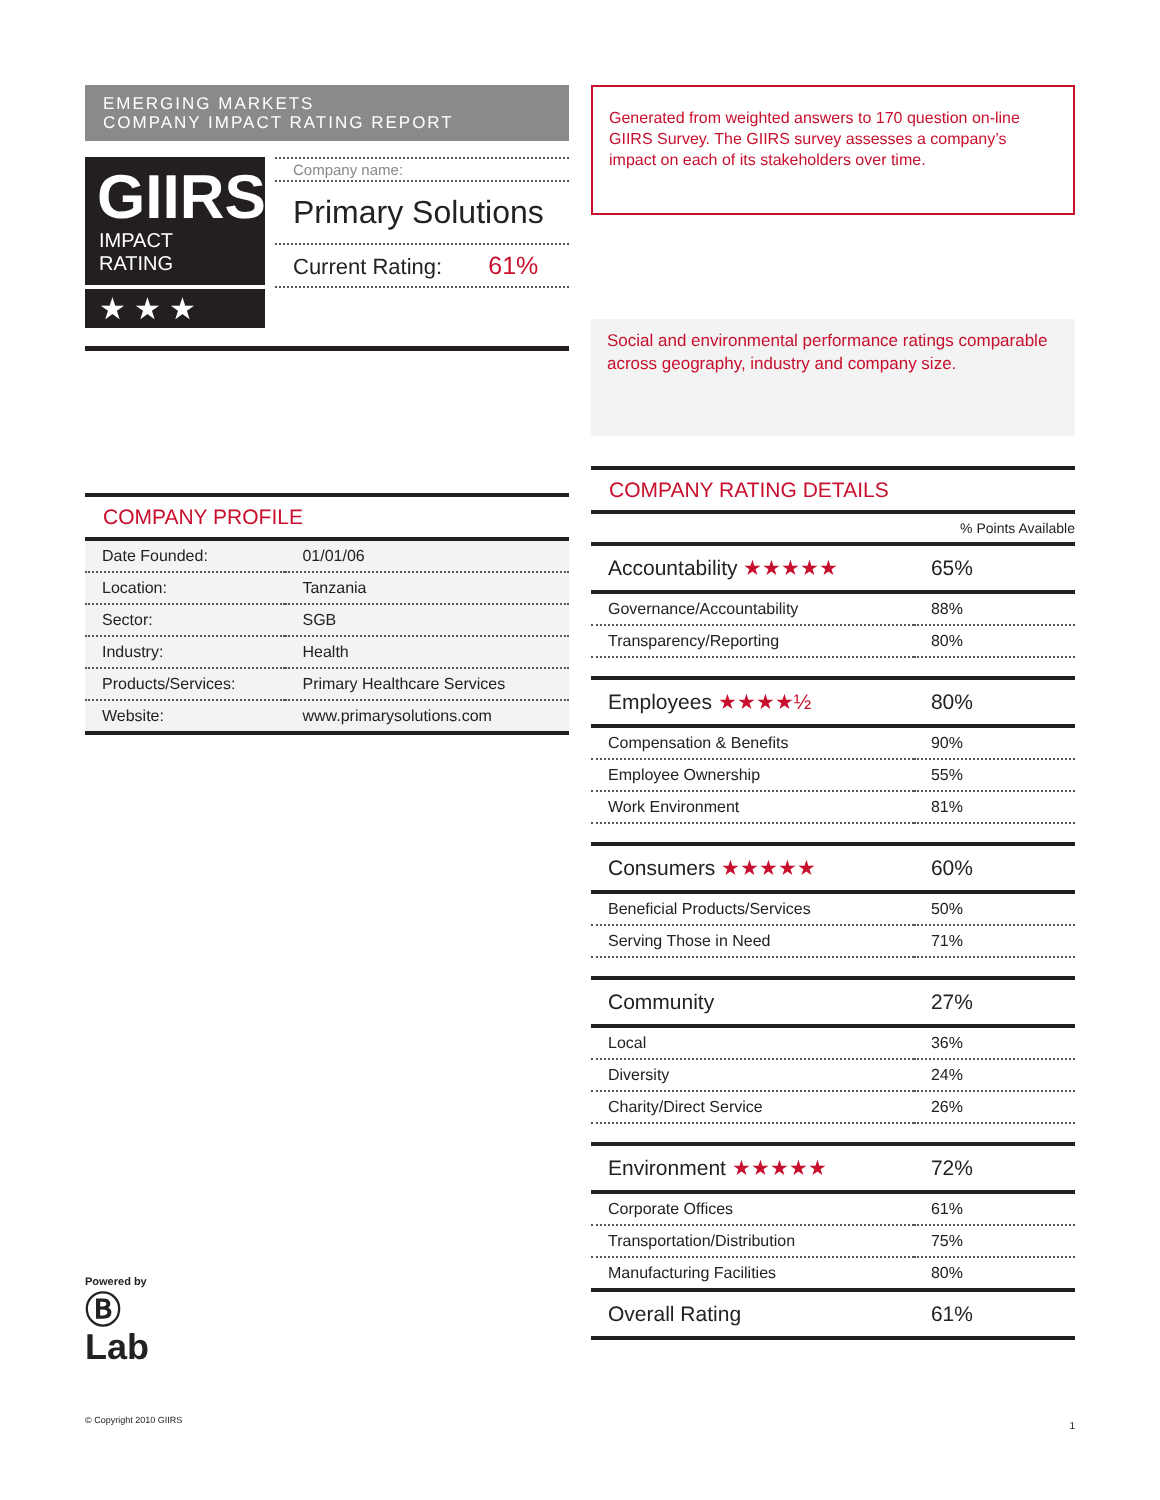EMERGING MARKETS
COMPANY IMPACT RATING REPORT
GIIRS
IMPACT RATING
★★★
Company name:
Primary Solutions
Current Rating: 61%
COMPANY PROFILE
| Date Founded: | 01/01/06 |
| Location: | Tanzania |
| Sector: | SGB |
| Industry: | Health |
| Products/Services: | Primary Healthcare Services |
| Website: | www.primarysolutions.com |
Powered by
Ⓑ
Lab
© Copyright 2010 GIIRS
Generated from weighted answers to 170 question on-line GIIRS Survey. The GIIRS survey assesses a company’s impact on each of its stakeholders over time.
Social and environmental performance ratings comparable across geography, industry and company size.
COMPANY RATING DETAILS
| | % Points Available |
| Accountability ★★★★★ | 65% |
| Governance/Accountability | 88% |
| Transparency/Reporting | 80% |
| Employees ★★★★½ | 80% |
| Compensation & Benefits | 90% |
| Employee Ownership | 55% |
| Work Environment | 81% |
| Consumers ★★★★★ | 60% |
| Beneficial Products/Services | 50% |
| Serving Those in Need | 71% |
| Community | 27% |
| Local | 36% |
| Diversity | 24% |
| Charity/Direct Service | 26% |
| Environment ★★★★★ | 72% |
| Corporate Offices | 61% |
| Transportation/Distribution | 75% |
| Manufacturing Facilities | 80% |
| Overall Rating | 61% |
1